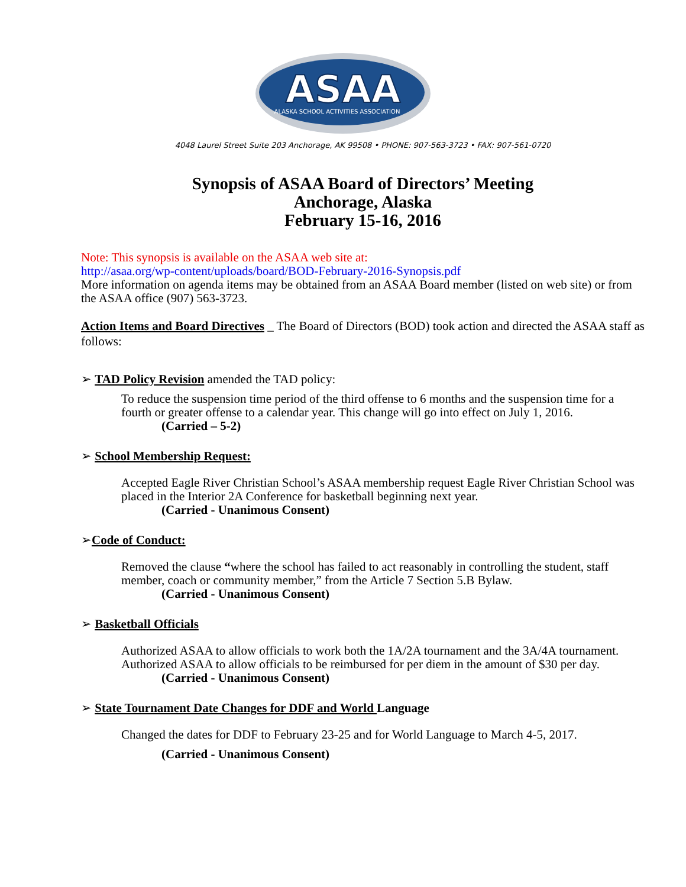ASAA
ALASKA SCHOOL ACTIVITIES ASSOCIATION
4048 Laurel Street Suite 203 Anchorage, AK 99508 • PHONE: 907-563-3723 • FAX: 907-561-0720
Synopsis of ASAA Board of Directors’ Meeting
Anchorage, Alaska
February 15-16, 2016
Note: This synopsis is available on the ASAA web site at:
http://asaa.org/wp-content/uploads/board/BOD-February-2016-Synopsis.pdf
More information on agenda items may be obtained from an ASAA Board member (listed on web site) or from the ASAA office (907) 563-3723.
Action Items and Board Directives _ The Board of Directors (BOD) took action and directed the ASAA staff as follows:
➢ TAD Policy Revision amended the TAD policy:
To reduce the suspension time period of the third offense to 6 months and the suspension time for a fourth or greater offense to a calendar year. This change will go into effect on July 1, 2016.
(Carried – 5-2)
➢ School Membership Request:
Accepted Eagle River Christian School’s ASAA membership request Eagle River Christian School was placed in the Interior 2A Conference for basketball beginning next year.
(Carried - Unanimous Consent)
➢Code of Conduct:
Removed the clause “where the school has failed to act reasonably in controlling the student, staff member, coach or community member,” from the Article 7 Section 5.B Bylaw.
(Carried - Unanimous Consent)
➢ Basketball Officials
Authorized ASAA to allow officials to work both the 1A/2A tournament and the 3A/4A tournament. Authorized ASAA to allow officials to be reimbursed for per diem in the amount of $30 per day.
(Carried - Unanimous Consent)
➢ State Tournament Date Changes for DDF and World Language
Changed the dates for DDF to February 23-25 and for World Language to March 4-5, 2017.
(Carried - Unanimous Consent)